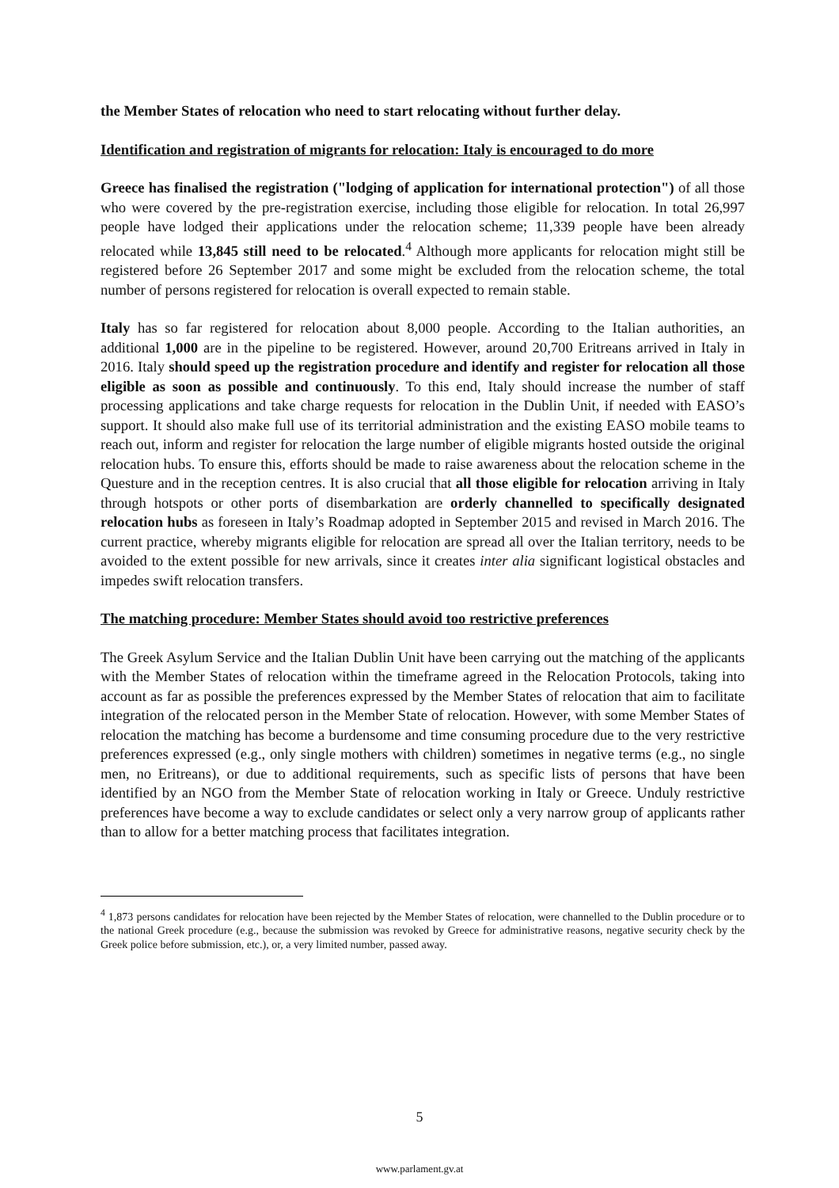the Member States of relocation who need to start relocating without further delay.
Identification and registration of migrants for relocation: Italy is encouraged to do more
Greece has finalised the registration ("lodging of application for international protection") of all those who were covered by the pre-registration exercise, including those eligible for relocation. In total 26,997 people have lodged their applications under the relocation scheme; 11,339 people have been already relocated while 13,845 still need to be relocated.<sup>4</sup> Although more applicants for relocation might still be registered before 26 September 2017 and some might be excluded from the relocation scheme, the total number of persons registered for relocation is overall expected to remain stable.
Italy has so far registered for relocation about 8,000 people. According to the Italian authorities, an additional 1,000 are in the pipeline to be registered. However, around 20,700 Eritreans arrived in Italy in 2016. Italy should speed up the registration procedure and identify and register for relocation all those eligible as soon as possible and continuously. To this end, Italy should increase the number of staff processing applications and take charge requests for relocation in the Dublin Unit, if needed with EASO’s support. It should also make full use of its territorial administration and the existing EASO mobile teams to reach out, inform and register for relocation the large number of eligible migrants hosted outside the original relocation hubs. To ensure this, efforts should be made to raise awareness about the relocation scheme in the Questure and in the reception centres. It is also crucial that all those eligible for relocation arriving in Italy through hotspots or other ports of disembarkation are orderly channelled to specifically designated relocation hubs as foreseen in Italy’s Roadmap adopted in September 2015 and revised in March 2016. The current practice, whereby migrants eligible for relocation are spread all over the Italian territory, needs to be avoided to the extent possible for new arrivals, since it creates inter alia significant logistical obstacles and impedes swift relocation transfers.
The matching procedure: Member States should avoid too restrictive preferences
The Greek Asylum Service and the Italian Dublin Unit have been carrying out the matching of the applicants with the Member States of relocation within the timeframe agreed in the Relocation Protocols, taking into account as far as possible the preferences expressed by the Member States of relocation that aim to facilitate integration of the relocated person in the Member State of relocation. However, with some Member States of relocation the matching has become a burdensome and time consuming procedure due to the very restrictive preferences expressed (e.g., only single mothers with children) sometimes in negative terms (e.g., no single men, no Eritreans), or due to additional requirements, such as specific lists of persons that have been identified by an NGO from the Member State of relocation working in Italy or Greece. Unduly restrictive preferences have become a way to exclude candidates or select only a very narrow group of applicants rather than to allow for a better matching process that facilitates integration.
<sup>4</sup> 1,873 persons candidates for relocation have been rejected by the Member States of relocation, were channelled to the Dublin procedure or to the national Greek procedure (e.g., because the submission was revoked by Greece for administrative reasons, negative security check by the Greek police before submission, etc.), or, a very limited number, passed away.
5
www.parlament.gv.at